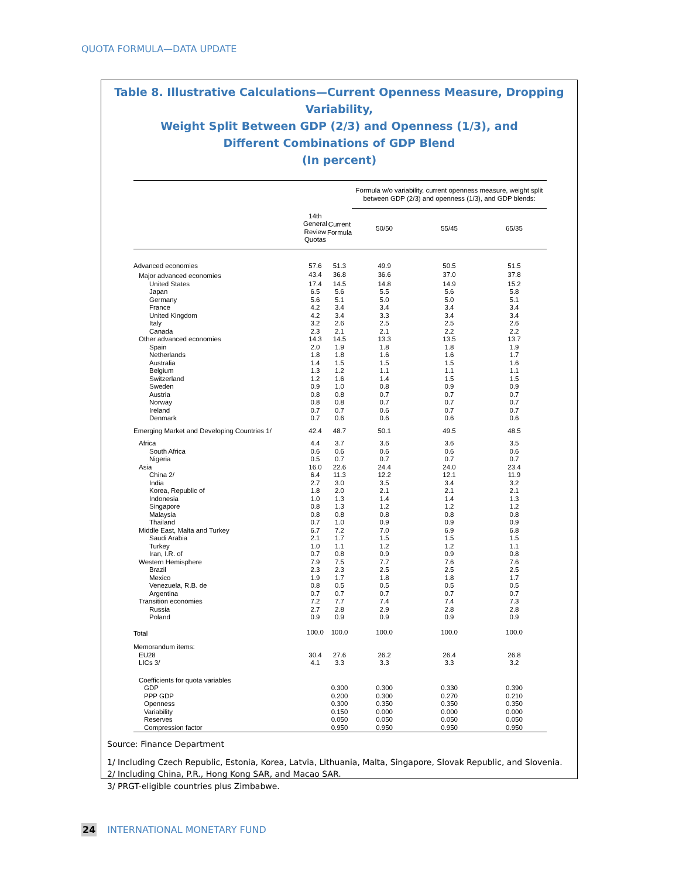QUOTA FORMULA—DATA UPDATE
Table 8. Illustrative Calculations—Current Openness Measure, Dropping Variability,
Weight Split Between GDP (2/3) and Openness (1/3), and
Different Combinations of GDP Blend
(In percent)
| | | | Formula w/o variability, current openness measure, weight split between GDP (2/3) and openness (1/3), and GDP blends: | | |
| --- | --- | --- | --- | --- | --- |
| | 14th General Review Quotas | Current Formula | 50/50 | 55/45 | 65/35 |
| Advanced economies | 57.6 | 51.3 | 49.9 | 50.5 | 51.5 |
| Major advanced economies | 43.4 | 36.8 | 36.6 | 37.0 | 37.8 |
| United States | 17.4 | 14.5 | 14.8 | 14.9 | 15.2 |
| Japan | 6.5 | 5.6 | 5.5 | 5.6 | 5.8 |
| Germany | 5.6 | 5.1 | 5.0 | 5.0 | 5.1 |
| France | 4.2 | 3.4 | 3.4 | 3.4 | 3.4 |
| United Kingdom | 4.2 | 3.4 | 3.3 | 3.4 | 3.4 |
| Italy | 3.2 | 2.6 | 2.5 | 2.5 | 2.6 |
| Canada | 2.3 | 2.1 | 2.1 | 2.2 | 2.2 |
| Other advanced economies | 14.3 | 14.5 | 13.3 | 13.5 | 13.7 |
| Spain | 2.0 | 1.9 | 1.8 | 1.8 | 1.9 |
| Netherlands | 1.8 | 1.8 | 1.6 | 1.6 | 1.7 |
| Australia | 1.4 | 1.5 | 1.5 | 1.5 | 1.6 |
| Belgium | 1.3 | 1.2 | 1.1 | 1.1 | 1.1 |
| Switzerland | 1.2 | 1.6 | 1.4 | 1.5 | 1.5 |
| Sweden | 0.9 | 1.0 | 0.8 | 0.9 | 0.9 |
| Austria | 0.8 | 0.8 | 0.7 | 0.7 | 0.7 |
| Norway | 0.8 | 0.8 | 0.7 | 0.7 | 0.7 |
| Ireland | 0.7 | 0.7 | 0.6 | 0.7 | 0.7 |
| Denmark | 0.7 | 0.6 | 0.6 | 0.6 | 0.6 |
| Emerging Market and Developing Countries 1/ | 42.4 | 48.7 | 50.1 | 49.5 | 48.5 |
| Africa | 4.4 | 3.7 | 3.6 | 3.6 | 3.5 |
| South Africa | 0.6 | 0.6 | 0.6 | 0.6 | 0.6 |
| Nigeria | 0.5 | 0.7 | 0.7 | 0.7 | 0.7 |
| Asia | 16.0 | 22.6 | 24.4 | 24.0 | 23.4 |
| China 2/ | 6.4 | 11.3 | 12.2 | 12.1 | 11.9 |
| India | 2.7 | 3.0 | 3.5 | 3.4 | 3.2 |
| Korea, Republic of | 1.8 | 2.0 | 2.1 | 2.1 | 2.1 |
| Indonesia | 1.0 | 1.3 | 1.4 | 1.4 | 1.3 |
| Singapore | 0.8 | 1.3 | 1.2 | 1.2 | 1.2 |
| Malaysia | 0.8 | 0.8 | 0.8 | 0.8 | 0.8 |
| Thailand | 0.7 | 1.0 | 0.9 | 0.9 | 0.9 |
| Middle East, Malta and Turkey | 6.7 | 7.2 | 7.0 | 6.9 | 6.8 |
| Saudi Arabia | 2.1 | 1.7 | 1.5 | 1.5 | 1.5 |
| Turkey | 1.0 | 1.1 | 1.2 | 1.2 | 1.1 |
| Iran, I.R. of | 0.7 | 0.8 | 0.9 | 0.9 | 0.8 |
| Western Hemisphere | 7.9 | 7.5 | 7.7 | 7.6 | 7.6 |
| Brazil | 2.3 | 2.3 | 2.5 | 2.5 | 2.5 |
| Mexico | 1.9 | 1.7 | 1.8 | 1.8 | 1.7 |
| Venezuela, R.B. de | 0.8 | 0.5 | 0.5 | 0.5 | 0.5 |
| Argentina | 0.7 | 0.7 | 0.7 | 0.7 | 0.7 |
| Transition economies | 7.2 | 7.7 | 7.4 | 7.4 | 7.3 |
| Russia | 2.7 | 2.8 | 2.9 | 2.8 | 2.8 |
| Poland | 0.9 | 0.9 | 0.9 | 0.9 | 0.9 |
| Total | 100.0 | 100.0 | 100.0 | 100.0 | 100.0 |
| Memorandum items: | | | | | |
| EU28 | 30.4 | 27.6 | 26.2 | 26.4 | 26.8 |
| LICs 3/ | 4.1 | 3.3 | 3.3 | 3.3 | 3.2 |
| Coefficients for quota variables | | | | | |
| GDP | | 0.300 | 0.300 | 0.330 | 0.390 |
| PPP GDP | | 0.200 | 0.300 | 0.270 | 0.210 |
| Openness | | 0.300 | 0.350 | 0.350 | 0.350 |
| Variability | | 0.150 | 0.000 | 0.000 | 0.000 |
| Reserves | | 0.050 | 0.050 | 0.050 | 0.050 |
| Compression factor | | 0.950 | 0.950 | 0.950 | 0.950 |
Source: Finance Department
1/ Including Czech Republic, Estonia, Korea, Latvia, Lithuania, Malta, Singapore, Slovak Republic, and Slovenia.
2/ Including China, P.R., Hong Kong SAR, and Macao SAR.
3/ PRGT-eligible countries plus Zimbabwe.
24 INTERNATIONAL MONETARY FUND